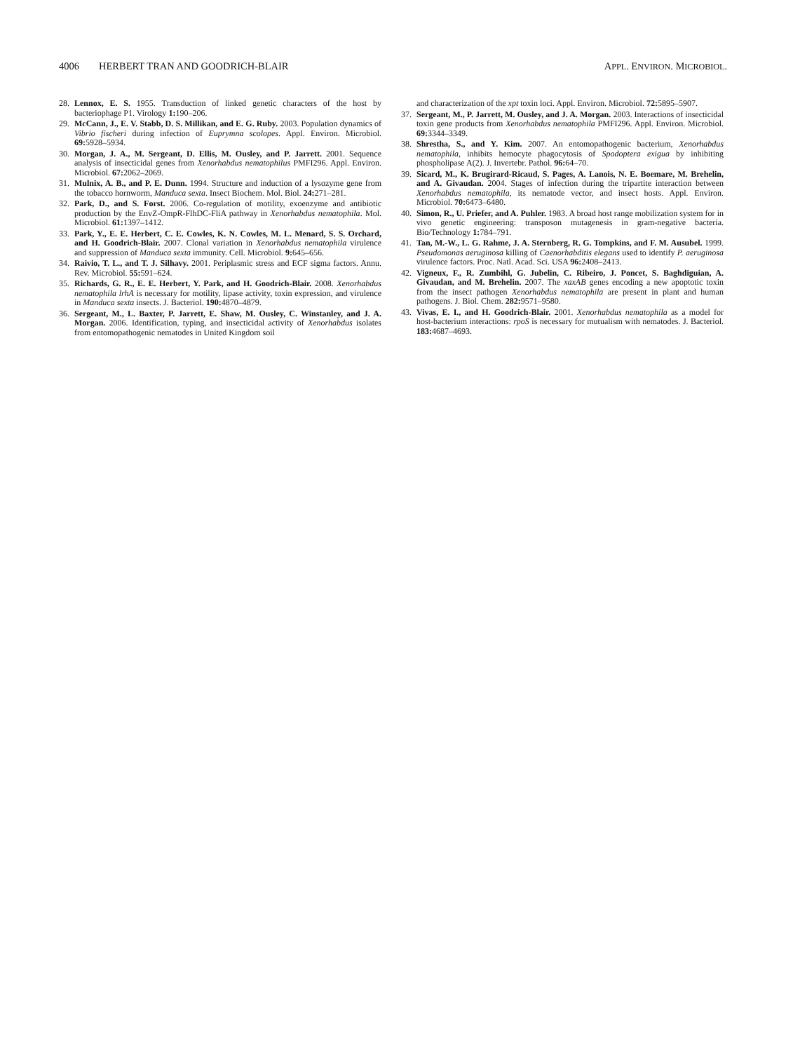4006 HERBERT TRAN AND GOODRICH-BLAIR
APPL. ENVIRON. MICROBIOL.
28. Lennox, E. S. 1955. Transduction of linked genetic characters of the host by bacteriophage P1. Virology 1: 190–206.
29. McCann, J., E. V. Stabb, D. S. Millikan, and E. G. Ruby. 2003. Population dynamics of Vibrio fischeri during infection of Euprymna scolopes. Appl. Environ. Microbiol. 69: 5928–5934.
30. Morgan, J. A., M. Sergeant, D. Ellis, M. Ousley, and P. Jarrett. 2001. Sequence analysis of insecticidal genes from Xenorhabdus nematophilus PMFI296. Appl. Environ. Microbiol. 67: 2062–2069.
31. Mulnix, A. B., and P. E. Dunn. 1994. Structure and induction of a lysozyme gene from the tobacco hornworm, Manduca sexta. Insect Biochem. Mol. Biol. 24: 271–281.
32. Park, D., and S. Forst. 2006. Co-regulation of motility, exoenzyme and antibiotic production by the EnvZ-OmpR-FlhDC-FliA pathway in Xenorhabdus nematophila. Mol. Microbiol. 61: 1397–1412.
33. Park, Y., E. E. Herbert, C. E. Cowles, K. N. Cowles, M. L. Menard, S. S. Orchard, and H. Goodrich-Blair. 2007. Clonal variation in Xenorhabdus nematophila virulence and suppression of Manduca sexta immunity. Cell. Microbiol. 9: 645–656.
34. Raivio, T. L., and T. J. Silhavy. 2001. Periplasmic stress and ECF sigma factors. Annu. Rev. Microbiol. 55: 591–624.
35. Richards, G. R., E. E. Herbert, Y. Park, and H. Goodrich-Blair. 2008. Xenorhabdus nematophila lrhA is necessary for motility, lipase activity, toxin expression, and virulence in Manduca sexta insects. J. Bacteriol. 190: 4870–4879.
36. Sergeant, M., L. Baxter, P. Jarrett, E. Shaw, M. Ousley, C. Winstanley, and J. A. Morgan. 2006. Identification, typing, and insecticidal activity of Xenorhabdus isolates from entomopathogenic nematodes in United Kingdom soil
and characterization of the xpt toxin loci. Appl. Environ. Microbiol. 72: 5895–5907.
37. Sergeant, M., P. Jarrett, M. Ousley, and J. A. Morgan. 2003. Interactions of insecticidal toxin gene products from Xenorhabdus nematophila PMFI296. Appl. Environ. Microbiol. 69: 3344–3349.
38. Shrestha, S., and Y. Kim. 2007. An entomopathogenic bacterium, Xenorhabdus nematophila, inhibits hemocyte phagocytosis of Spodoptera exigua by inhibiting phospholipase A(2). J. Invertebr. Pathol. 96: 64–70.
39. Sicard, M., K. Brugirard-Ricaud, S. Pages, A. Lanois, N. E. Boemare, M. Brehelin, and A. Givaudan. 2004. Stages of infection during the tripartite interaction between Xenorhabdus nematophila, its nematode vector, and insect hosts. Appl. Environ. Microbiol. 70: 6473–6480.
40. Simon, R., U. Priefer, and A. Puhler. 1983. A broad host range mobilization system for in vivo genetic engineering: transposon mutagenesis in gram-negative bacteria. Bio/Technology 1: 784–791.
41. Tan, M.-W., L. G. Rahme, J. A. Sternberg, R. G. Tompkins, and F. M. Ausubel. 1999. Pseudomonas aeruginosa killing of Caenorhabditis elegans used to identify P. aeruginosa virulence factors. Proc. Natl. Acad. Sci. USA 96: 2408–2413.
42. Vigneux, F., R. Zumbihl, G. Jubelin, C. Ribeiro, J. Poncet, S. Baghdiguian, A. Givaudan, and M. Brehelin. 2007. The xaxAB genes encoding a new apoptotic toxin from the insect pathogen Xenorhabdus nematophila are present in plant and human pathogens. J. Biol. Chem. 282: 9571–9580.
43. Vivas, E. I., and H. Goodrich-Blair. 2001. Xenorhabdus nematophila as a model for host-bacterium interactions: rpoS is necessary for mutualism with nematodes. J. Bacteriol. 183: 4687–4693.